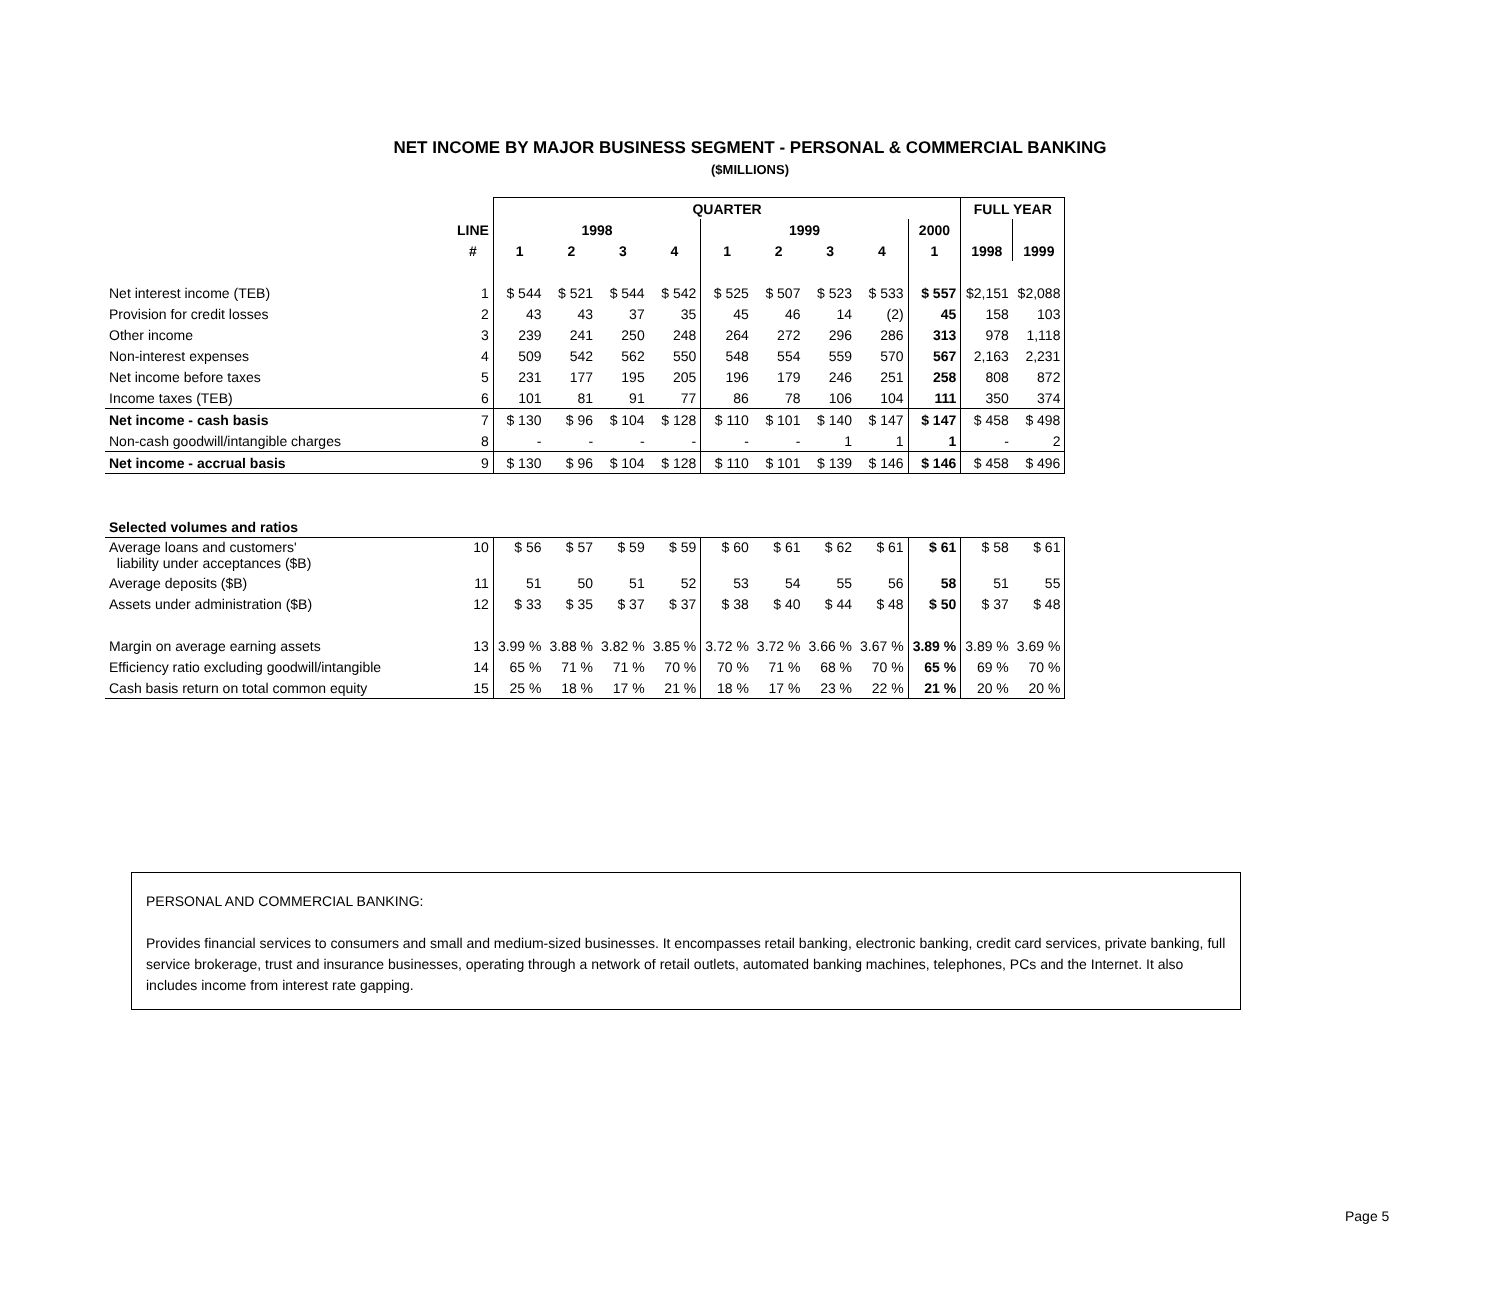NET INCOME BY MAJOR BUSINESS SEGMENT - PERSONAL & COMMERCIAL BANKING
($MILLIONS)
| | | QUARTER | | | | | | | | | FULL YEAR | |
| --- | --- | --- | --- | --- | --- | --- | --- | --- | --- | --- | --- | --- |
| | LINE | 1998 | | | | 1999 | | | | 2000 | | |
| | # | 1 | 2 | 3 | 4 | 1 | 2 | 3 | 4 | 1 | 1998 | 1999 |
| Net interest income (TEB) | 1 | $ 544 | $ 521 | $ 544 | $ 542 | $ 525 | $ 507 | $ 523 | $ 533 | $ 557 | $2,151 | $2,088 |
| Provision for credit losses | 2 | 43 | 43 | 37 | 35 | 45 | 46 | 14 | (2) | 45 | 158 | 103 |
| Other income | 3 | 239 | 241 | 250 | 248 | 264 | 272 | 296 | 286 | 313 | 978 | 1,118 |
| Non-interest expenses | 4 | 509 | 542 | 562 | 550 | 548 | 554 | 559 | 570 | 567 | 2,163 | 2,231 |
| Net income before taxes | 5 | 231 | 177 | 195 | 205 | 196 | 179 | 246 | 251 | 258 | 808 | 872 |
| Income taxes (TEB) | 6 | 101 | 81 | 91 | 77 | 86 | 78 | 106 | 104 | 111 | 350 | 374 |
| Net income - cash basis | 7 | $ 130 | $ 96 | $ 104 | $ 128 | $ 110 | $ 101 | $ 140 | $ 147 | $ 147 | $ 458 | $ 498 |
| Non-cash goodwill/intangible charges | 8 | - | - | - | - | - | - | 1 | 1 | 1 | - | 2 |
| Net income - accrual basis | 9 | $ 130 | $ 96 | $ 104 | $ 128 | $ 110 | $ 101 | $ 139 | $ 146 | $ 146 | $ 458 | $ 496 |
| Selected volumes and ratios | | | | | | | | | | | | |
| Average loans and customers' liability under acceptances ($B) | 10 | $ 56 | $ 57 | $ 59 | $ 59 | $ 60 | $ 61 | $ 62 | $ 61 | $ 61 | $ 58 | $ 61 |
| Average deposits ($B) | 11 | 51 | 50 | 51 | 52 | 53 | 54 | 55 | 56 | 58 | 51 | 55 |
| Assets under administration ($B) | 12 | $ 33 | $ 35 | $ 37 | $ 37 | $ 38 | $ 40 | $ 44 | $ 48 | $ 50 | $ 37 | $ 48 |
| Margin on average earning assets | 13 | 3.99 % | 3.88 % | 3.82 % | 3.85 % | 3.72 % | 3.72 % | 3.66 % | 3.67 % | 3.89 % | 3.89 % | 3.69 % |
| Efficiency ratio excluding goodwill/intangible | 14 | 65 % | 71 % | 71 % | 70 % | 70 % | 71 % | 68 % | 70 % | 65 % | 69 % | 70 % |
| Cash basis return on total common equity | 15 | 25 % | 18 % | 17 % | 21 % | 18 % | 17 % | 23 % | 22 % | 21 % | 20 % | 20 % |
PERSONAL AND COMMERCIAL BANKING:
Provides financial services to consumers and small and medium-sized businesses. It encompasses retail banking, electronic banking, credit card services, private banking, full service brokerage, trust and insurance businesses, operating through a network of retail outlets, automated banking machines, telephones, PCs and the Internet. It also includes income from interest rate gapping.
Page 5